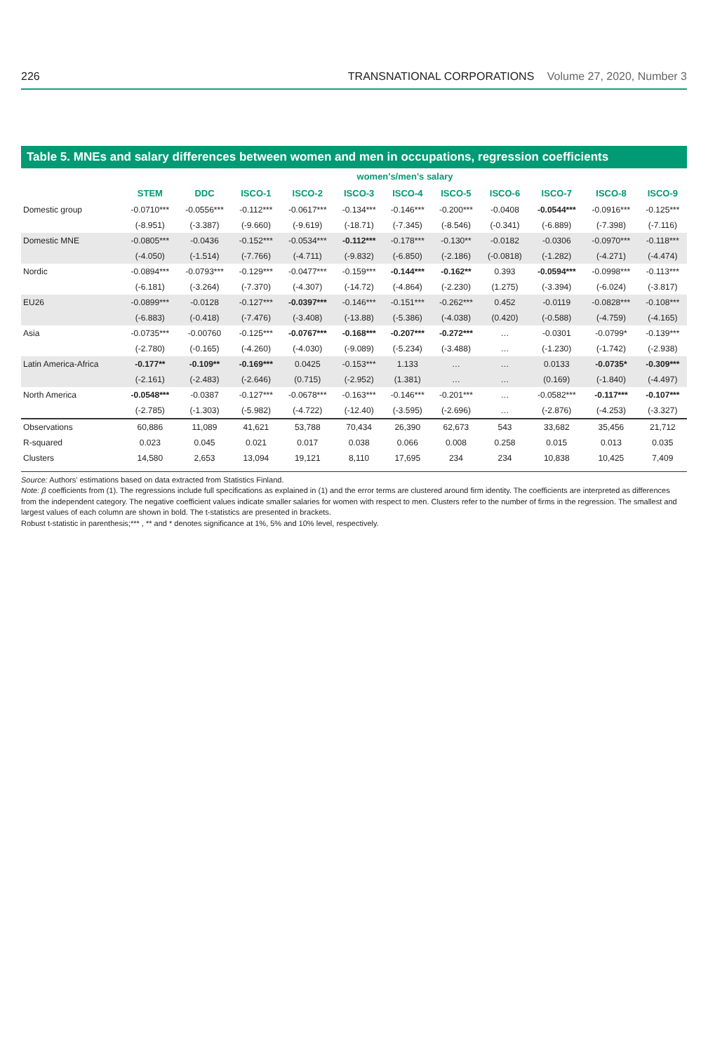226 TRANSNATIONAL CORPORATIONS Volume 27, 2020, Number 3
Table 5. MNEs and salary differences between women and men in occupations, regression coefficients
| | women's/men's salary | | | | | | | | | | |
| | STEM | DDC | ISCO-1 | ISCO-2 | ISCO-3 | ISCO-4 | ISCO-5 | ISCO-6 | ISCO-7 | ISCO-8 | ISCO-9 |
| Domestic group | -0.0710*** | -0.0556*** | -0.112*** | -0.0617*** | -0.134*** | -0.146*** | -0.200*** | -0.0408 | -0.0544*** | -0.0916*** | -0.125*** |
| | (-8.951) | (-3.387) | (-9.660) | (-9.619) | (-18.71) | (-7.345) | (-8.546) | (-0.341) | (-6.889) | (-7.398) | (-7.116) |
| Domestic MNE | -0.0805*** | -0.0436 | -0.152*** | -0.0534*** | -0.112*** | -0.178*** | -0.130** | -0.0182 | -0.0306 | -0.0970*** | -0.118*** |
| | (-4.050) | (-1.514) | (-7.766) | (-4.711) | (-9.832) | (-6.850) | (-2.186) | (-0.0818) | (-1.282) | (-4.271) | (-4.474) |
| Nordic | -0.0894*** | -0.0793*** | -0.129*** | -0.0477*** | -0.159*** | -0.144*** | -0.162** | 0.393 | -0.0594*** | -0.0998*** | -0.113*** |
| | (-6.181) | (-3.264) | (-7.370) | (-4.307) | (-14.72) | (-4.864) | (-2.230) | (1.275) | (-3.394) | (-6.024) | (-3.817) |
| EU26 | -0.0899*** | -0.0128 | -0.127*** | -0.0397*** | -0.146*** | -0.151*** | -0.262*** | 0.452 | -0.0119 | -0.0828*** | -0.108*** |
| | (-6.883) | (-0.418) | (-7.476) | (-3.408) | (-13.88) | (-5.386) | (-4.038) | (0.420) | (-0.588) | (-4.759) | (-4.165) |
| Asia | -0.0735*** | -0.00760 | -0.125*** | -0.0767*** | -0.168*** | -0.207*** | -0.272*** | … | -0.0301 | -0.0799* | -0.139*** |
| | (-2.780) | (-0.165) | (-4.260) | (-4.030) | (-9.089) | (-5.234) | (-3.488) | … | (-1.230) | (-1.742) | (-2.938) |
| Latin America-Africa | -0.177** | -0.109** | -0.169*** | 0.0425 | -0.153*** | 1.133 | … | … | 0.0133 | -0.0735* | -0.309*** |
| | (-2.161) | (-2.483) | (-2.646) | (0.715) | (-2.952) | (1.381) | … | … | (0.169) | (-1.840) | (-4.497) |
| North America | -0.0548*** | -0.0387 | -0.127*** | -0.0678*** | -0.163*** | -0.146*** | -0.201*** | … | -0.0582*** | -0.117*** | -0.107*** |
| | (-2.785) | (-1.303) | (-5.982) | (-4.722) | (-12.40) | (-3.595) | (-2.696) | … | (-2.876) | (-4.253) | (-3.327) |
| Observations | 60,886 | 11,089 | 41,621 | 53,788 | 70,434 | 26,390 | 62,673 | 543 | 33,682 | 35,456 | 21,712 |
| R-squared | 0.023 | 0.045 | 0.021 | 0.017 | 0.038 | 0.066 | 0.008 | 0.258 | 0.015 | 0.013 | 0.035 |
| Clusters | 14,580 | 2,653 | 13,094 | 19,121 | 8,110 | 17,695 | 234 | 234 | 10,838 | 10,425 | 7,409 |
Source: Authors' estimations based on data extracted from Statistics Finland.
Note: β coefficients from (1). The regressions include full specifications as explained in (1) and the error terms are clustered around firm identity. The coefficients are interpreted as differences from the independent category. The negative coefficient values indicate smaller salaries for women with respect to men. Clusters refer to the number of firms in the regression. The smallest and largest values of each column are shown in bold. The t-statistics are presented in brackets.
Robust t-statistic in parenthesis;*** , ** and * denotes significance at 1%, 5% and 10% level, respectively.